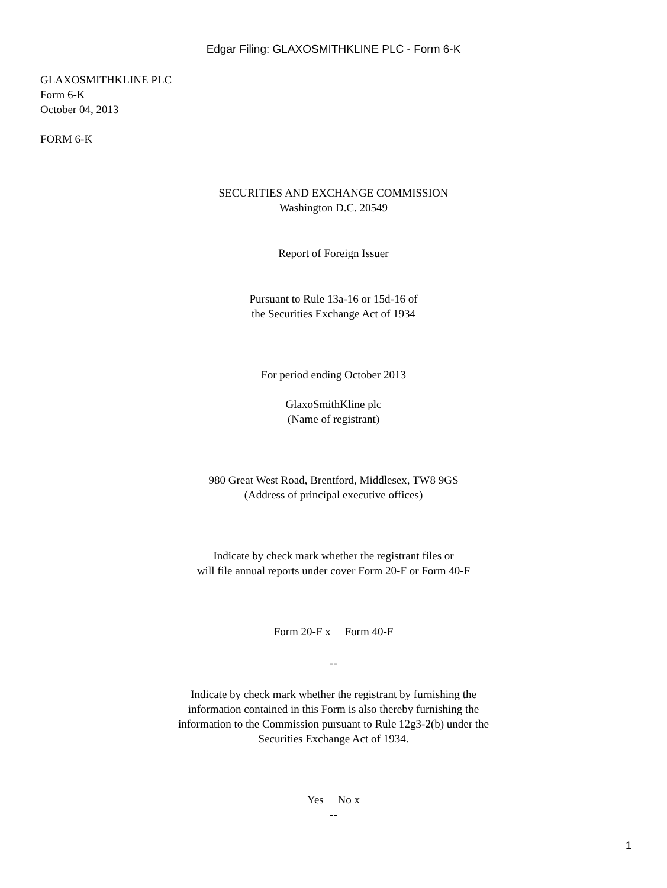Edgar Filing: GLAXOSMITHKLINE PLC - Form 6-K
GLAXOSMITHKLINE PLC
Form 6-K
October 04, 2013
FORM 6-K
SECURITIES AND EXCHANGE COMMISSION
Washington D.C. 20549
Report of Foreign Issuer
Pursuant to Rule 13a-16 or 15d-16 of
the Securities Exchange Act of 1934
For period ending October 2013
GlaxoSmithKline plc
(Name of registrant)
980 Great West Road, Brentford, Middlesex, TW8 9GS
(Address of principal executive offices)
Indicate by check mark whether the registrant files or
will file annual reports under cover Form 20-F or Form 40-F
Form 20-F x Form 40-F
--
Indicate by check mark whether the registrant by furnishing the
information contained in this Form is also thereby furnishing the
information to the Commission pursuant to Rule 12g3-2(b) under the
Securities Exchange Act of 1934.
Yes No x
--
1